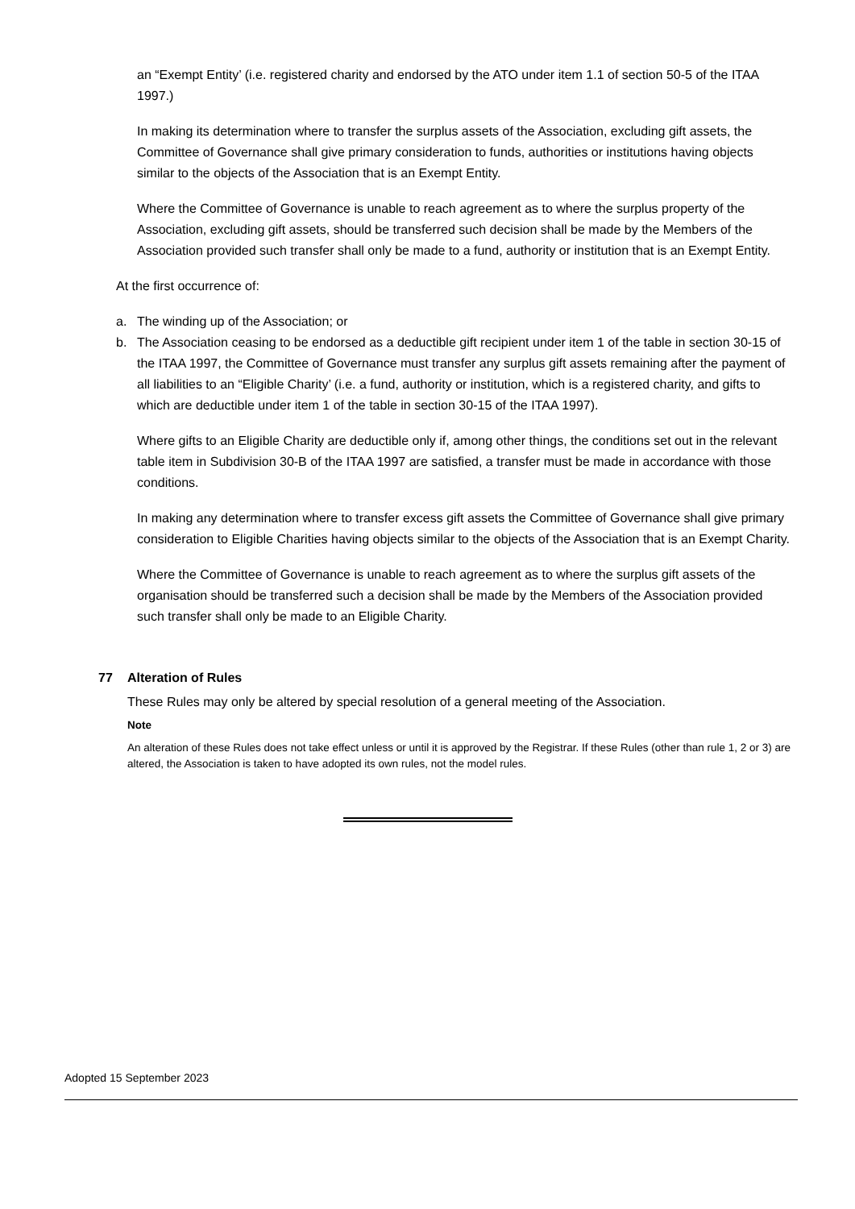an “Exempt Entity’ (i.e. registered charity and endorsed by the ATO under item 1.1 of section 50-5 of the ITAA 1997.)
In making its determination where to transfer the surplus assets of the Association, excluding gift assets, the Committee of Governance shall give primary consideration to funds, authorities or institutions having objects similar to the objects of the Association that is an Exempt Entity.
Where the Committee of Governance is unable to reach agreement as to where the surplus property of the Association, excluding gift assets, should be transferred such decision shall be made by the Members of the Association provided such transfer shall only be made to a fund, authority or institution that is an Exempt Entity.
At the first occurrence of:
a. The winding up of the Association; or
b. The Association ceasing to be endorsed as a deductible gift recipient under item 1 of the table in section 30-15 of the ITAA 1997, the Committee of Governance must transfer any surplus gift assets remaining after the payment of all liabilities to an “Eligible Charity’ (i.e. a fund, authority or institution, which is a registered charity, and gifts to which are deductible under item 1 of the table in section 30-15 of the ITAA 1997).
Where gifts to an Eligible Charity are deductible only if, among other things, the conditions set out in the relevant table item in Subdivision 30-B of the ITAA 1997 are satisfied, a transfer must be made in accordance with those conditions.
In making any determination where to transfer excess gift assets the Committee of Governance shall give primary consideration to Eligible Charities having objects similar to the objects of the Association that is an Exempt Charity.
Where the Committee of Governance is unable to reach agreement as to where the surplus gift assets of the organisation should be transferred such a decision shall be made by the Members of the Association provided such transfer shall only be made to an Eligible Charity.
77 Alteration of Rules
These Rules may only be altered by special resolution of a general meeting of the Association.
Note
An alteration of these Rules does not take effect unless or until it is approved by the Registrar. If these Rules (other than rule 1, 2 or 3) are altered, the Association is taken to have adopted its own rules, not the model rules.
Adopted 15 September 2023